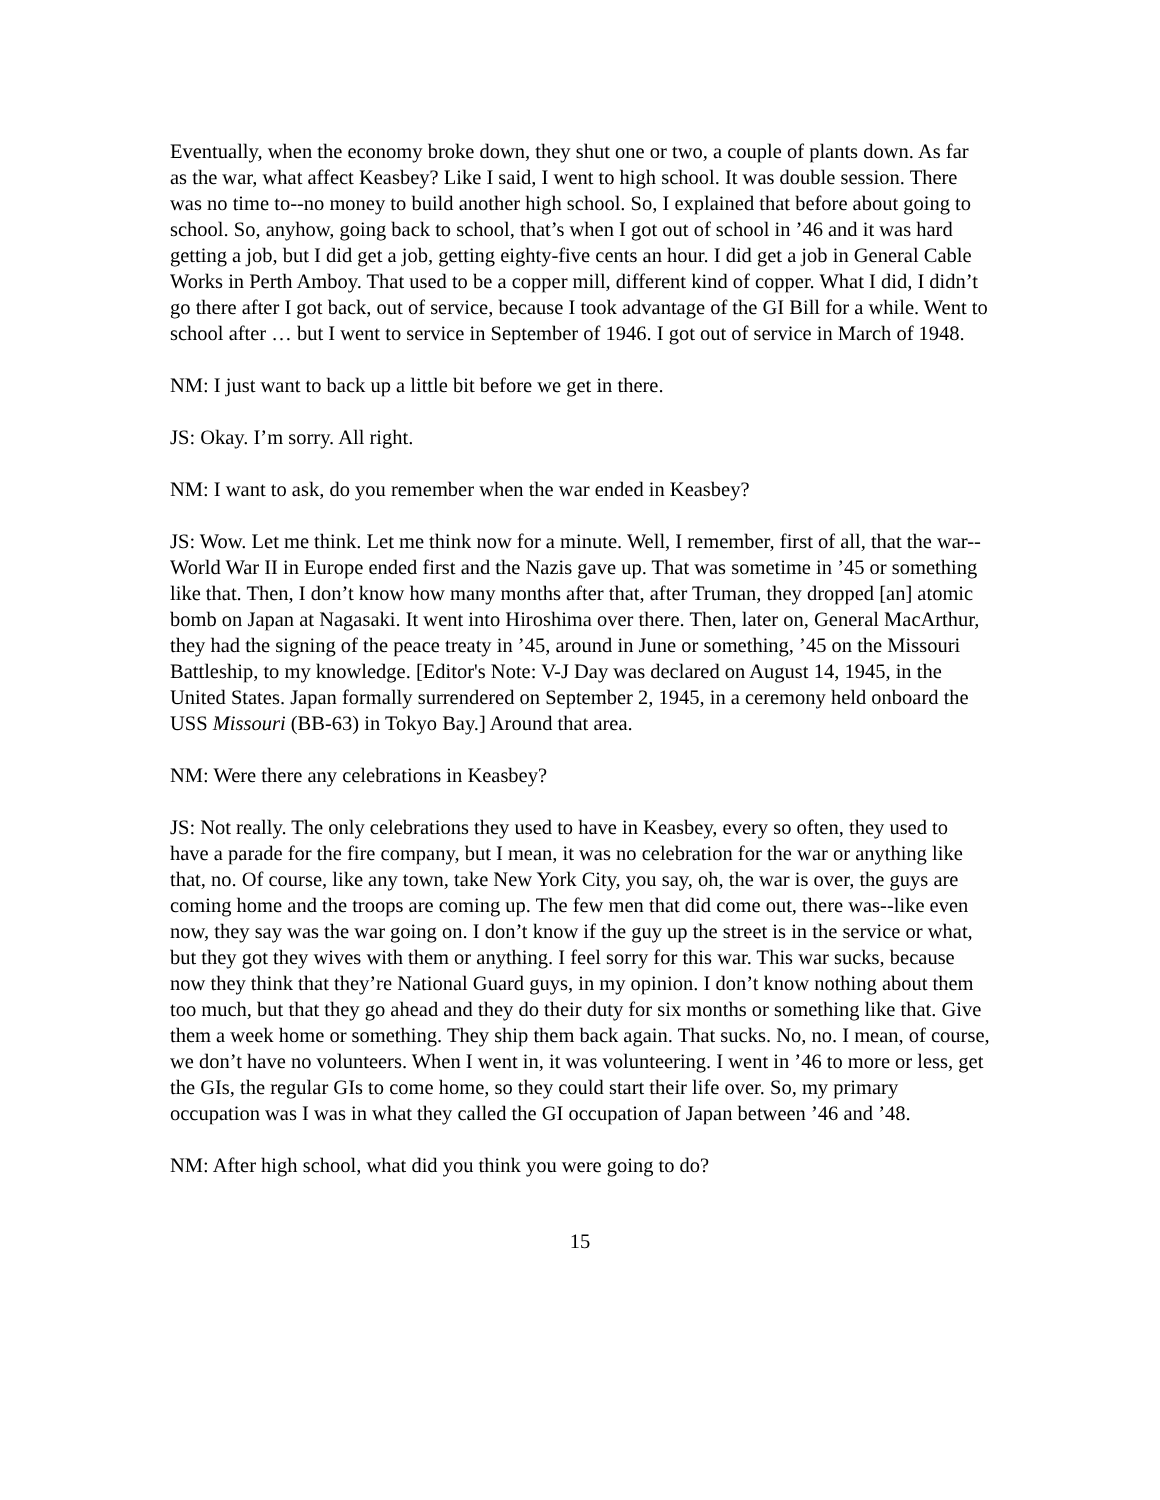Eventually, when the economy broke down, they shut one or two, a couple of plants down. As far as the war, what affect Keasbey? Like I said, I went to high school. It was double session. There was no time to--no money to build another high school. So, I explained that before about going to school. So, anyhow, going back to school, that’s when I got out of school in ’46 and it was hard getting a job, but I did get a job, getting eighty-five cents an hour. I did get a job in General Cable Works in Perth Amboy. That used to be a copper mill, different kind of copper. What I did, I didn’t go there after I got back, out of service, because I took advantage of the GI Bill for a while. Went to school after … but I went to service in September of 1946. I got out of service in March of 1948.
NM: I just want to back up a little bit before we get in there.
JS: Okay. I’m sorry. All right.
NM: I want to ask, do you remember when the war ended in Keasbey?
JS: Wow. Let me think. Let me think now for a minute. Well, I remember, first of all, that the war--World War II in Europe ended first and the Nazis gave up. That was sometime in ’45 or something like that. Then, I don’t know how many months after that, after Truman, they dropped [an] atomic bomb on Japan at Nagasaki. It went into Hiroshima over there. Then, later on, General MacArthur, they had the signing of the peace treaty in ’45, around in June or something, ’45 on the Missouri Battleship, to my knowledge. [Editor's Note: V-J Day was declared on August 14, 1945, in the United States. Japan formally surrendered on September 2, 1945, in a ceremony held onboard the USS Missouri (BB-63) in Tokyo Bay.] Around that area.
NM: Were there any celebrations in Keasbey?
JS: Not really. The only celebrations they used to have in Keasbey, every so often, they used to have a parade for the fire company, but I mean, it was no celebration for the war or anything like that, no. Of course, like any town, take New York City, you say, oh, the war is over, the guys are coming home and the troops are coming up. The few men that did come out, there was--like even now, they say was the war going on. I don’t know if the guy up the street is in the service or what, but they got they wives with them or anything. I feel sorry for this war. This war sucks, because now they think that they’re National Guard guys, in my opinion. I don’t know nothing about them too much, but that they go ahead and they do their duty for six months or something like that. Give them a week home or something. They ship them back again. That sucks. No, no. I mean, of course, we don’t have no volunteers. When I went in, it was volunteering. I went in ’46 to more or less, get the GIs, the regular GIs to come home, so they could start their life over. So, my primary occupation was I was in what they called the GI occupation of Japan between ’46 and ’48.
NM: After high school, what did you think you were going to do?
15